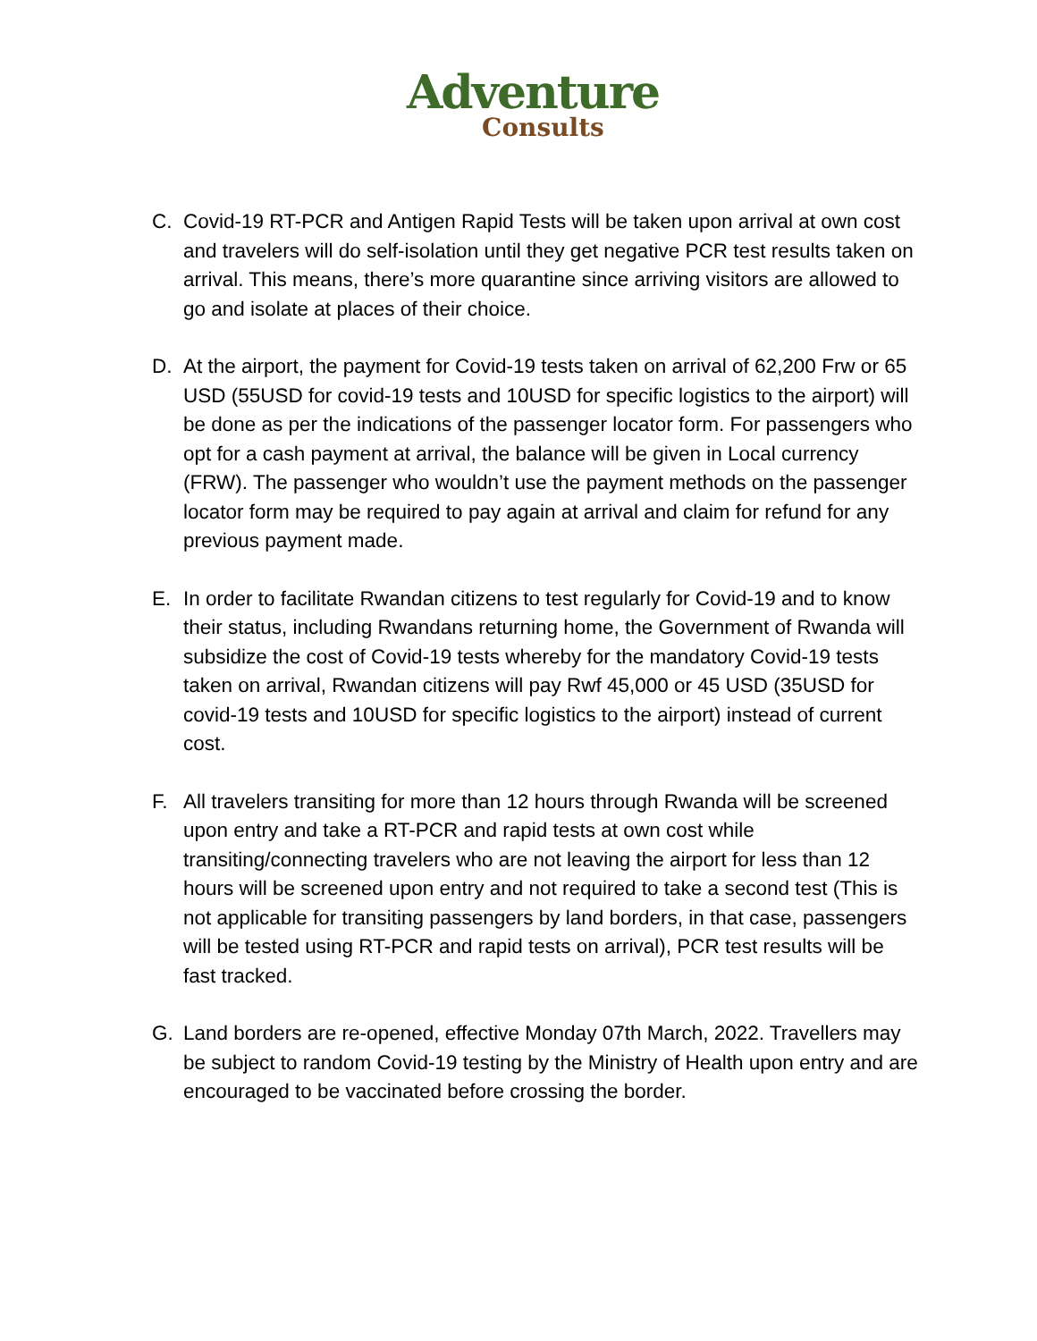Adventure
Consults
C. Covid-19 RT-PCR and Antigen Rapid Tests will be taken upon arrival at own cost and travelers will do self-isolation until they get negative PCR test results taken on arrival. This means, there’s more quarantine since arriving visitors are allowed to go and isolate at places of their choice.
D. At the airport, the payment for Covid-19 tests taken on arrival of 62,200 Frw or 65 USD (55USD for covid-19 tests and 10USD for specific logistics to the airport) will be done as per the indications of the passenger locator form. For passengers who opt for a cash payment at arrival, the balance will be given in Local currency (FRW). The passenger who wouldn’t use the payment methods on the passenger locator form may be required to pay again at arrival and claim for refund for any previous payment made.
E. In order to facilitate Rwandan citizens to test regularly for Covid-19 and to know their status, including Rwandans returning home, the Government of Rwanda will subsidize the cost of Covid-19 tests whereby for the mandatory Covid-19 tests taken on arrival, Rwandan citizens will pay Rwf 45,000 or 45 USD (35USD for covid-19 tests and 10USD for specific logistics to the airport) instead of current cost.
F. All travelers transiting for more than 12 hours through Rwanda will be screened upon entry and take a RT-PCR and rapid tests at own cost while transiting/connecting travelers who are not leaving the airport for less than 12 hours will be screened upon entry and not required to take a second test (This is not applicable for transiting passengers by land borders, in that case, passengers will be tested using RT-PCR and rapid tests on arrival), PCR test results will be fast tracked.
G. Land borders are re-opened, effective Monday 07th March, 2022. Travellers may be subject to random Covid-19 testing by the Ministry of Health upon entry and are encouraged to be vaccinated before crossing the border.